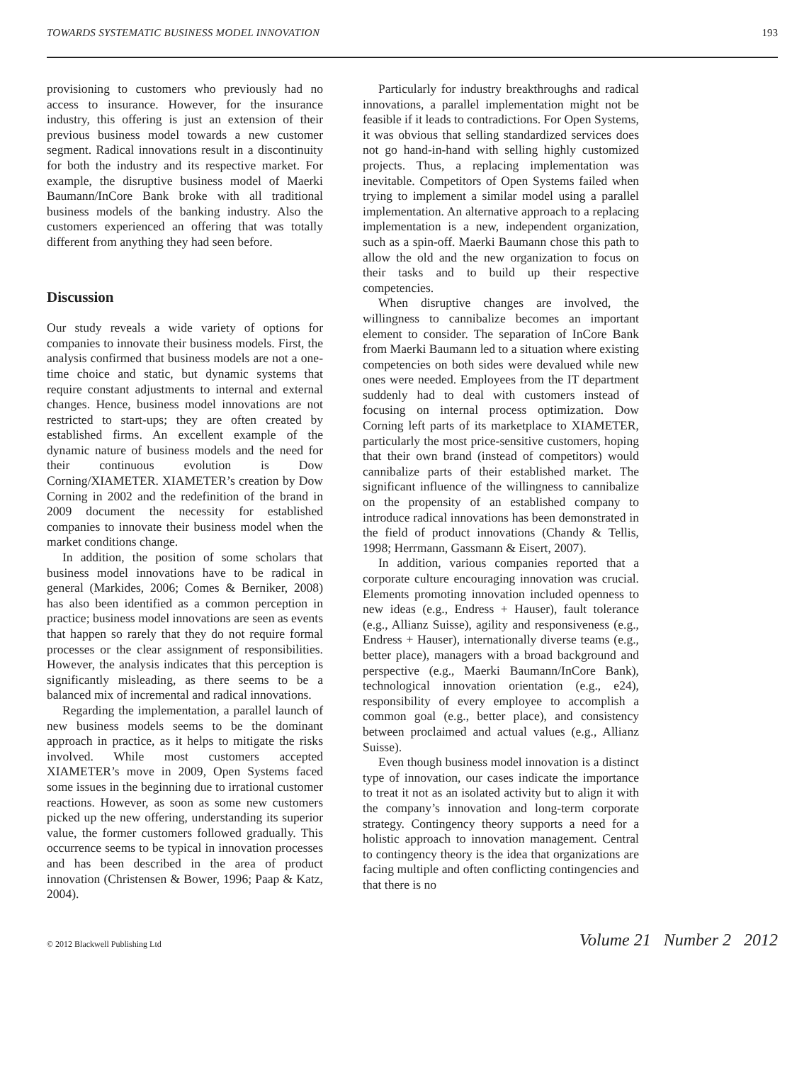TOWARDS SYSTEMATIC BUSINESS MODEL INNOVATION 193
provisioning to customers who previously had no access to insurance. However, for the insurance industry, this offering is just an extension of their previous business model towards a new customer segment. Radical innovations result in a discontinuity for both the industry and its respective market. For example, the disruptive business model of Maerki Baumann/InCore Bank broke with all traditional business models of the banking industry. Also the customers experienced an offering that was totally different from anything they had seen before.
Discussion
Our study reveals a wide variety of options for companies to innovate their business models. First, the analysis confirmed that business models are not a one-time choice and static, but dynamic systems that require constant adjustments to internal and external changes. Hence, business model innovations are not restricted to start-ups; they are often created by established firms. An excellent example of the dynamic nature of business models and the need for their continuous evolution is Dow Corning/XIAMETER. XIAMETER’s creation by Dow Corning in 2002 and the redefinition of the brand in 2009 document the necessity for established companies to innovate their business model when the market conditions change.
In addition, the position of some scholars that business model innovations have to be radical in general (Markides, 2006; Comes & Berniker, 2008) has also been identified as a common perception in practice; business model innovations are seen as events that happen so rarely that they do not require formal processes or the clear assignment of responsibilities. However, the analysis indicates that this perception is significantly misleading, as there seems to be a balanced mix of incremental and radical innovations.
Regarding the implementation, a parallel launch of new business models seems to be the dominant approach in practice, as it helps to mitigate the risks involved. While most customers accepted XIAMETER’s move in 2009, Open Systems faced some issues in the beginning due to irrational customer reactions. However, as soon as some new customers picked up the new offering, understanding its superior value, the former customers followed gradually. This occurrence seems to be typical in innovation processes and has been described in the area of product innovation (Christensen & Bower, 1996; Paap & Katz, 2004).
Particularly for industry breakthroughs and radical innovations, a parallel implementation might not be feasible if it leads to contradictions. For Open Systems, it was obvious that selling standardized services does not go hand-in-hand with selling highly customized projects. Thus, a replacing implementation was inevitable. Competitors of Open Systems failed when trying to implement a similar model using a parallel implementation. An alternative approach to a replacing implementation is a new, independent organization, such as a spin-off. Maerki Baumann chose this path to allow the old and the new organization to focus on their tasks and to build up their respective competencies.
When disruptive changes are involved, the willingness to cannibalize becomes an important element to consider. The separation of InCore Bank from Maerki Baumann led to a situation where existing competencies on both sides were devalued while new ones were needed. Employees from the IT department suddenly had to deal with customers instead of focusing on internal process optimization. Dow Corning left parts of its marketplace to XIAMETER, particularly the most price-sensitive customers, hoping that their own brand (instead of competitors) would cannibalize parts of their established market. The significant influence of the willingness to cannibalize on the propensity of an established company to introduce radical innovations has been demonstrated in the field of product innovations (Chandy & Tellis, 1998; Herrmann, Gassmann & Eisert, 2007).
In addition, various companies reported that a corporate culture encouraging innovation was crucial. Elements promoting innovation included openness to new ideas (e.g., Endress + Hauser), fault tolerance (e.g., Allianz Suisse), agility and responsiveness (e.g., Endress + Hauser), internationally diverse teams (e.g., better place), managers with a broad background and perspective (e.g., Maerki Baumann/InCore Bank), technological innovation orientation (e.g., e24), responsibility of every employee to accomplish a common goal (e.g., better place), and consistency between proclaimed and actual values (e.g., Allianz Suisse).
Even though business model innovation is a distinct type of innovation, our cases indicate the importance to treat it not as an isolated activity but to align it with the company’s innovation and long-term corporate strategy. Contingency theory supports a need for a holistic approach to innovation management. Central to contingency theory is the idea that organizations are facing multiple and often conflicting contingencies and that there is no
© 2012 Blackwell Publishing Ltd Volume 21 Number 2 2012